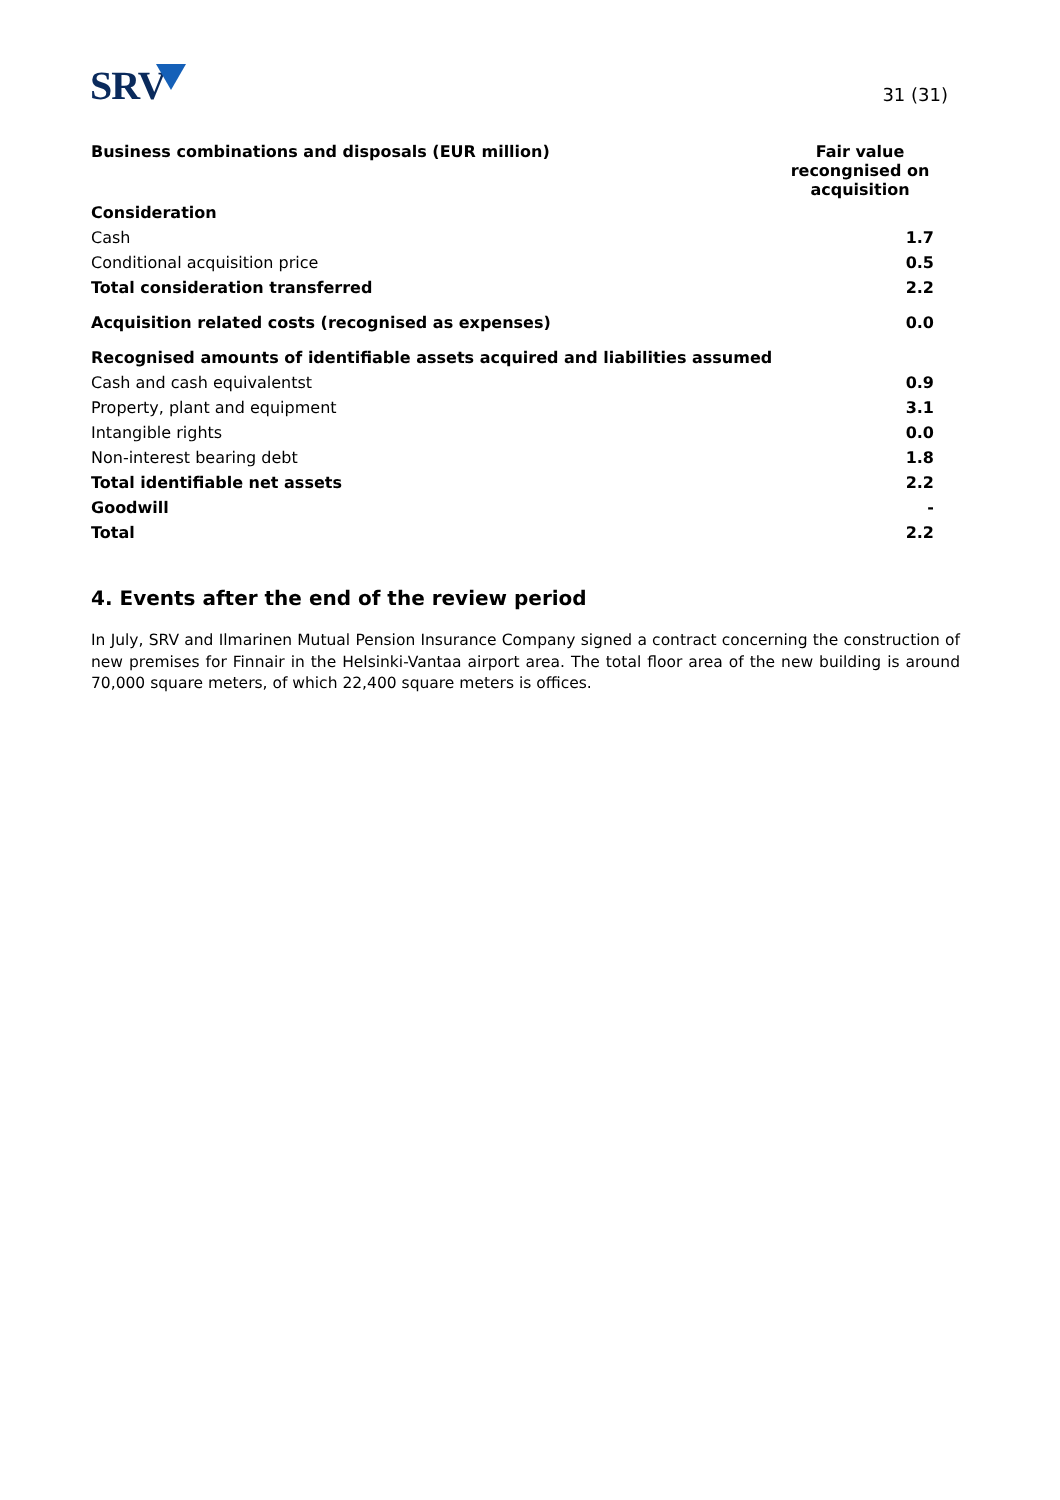SRV 31 (31)
| Business combinations and disposals (EUR million) | Fair value recongnised on acquisition |
| --- | --- |
| Consideration | |
| Cash | 1.7 |
| Conditional acquisition price | 0.5 |
| Total consideration transferred | 2.2 |
| Acquisition related costs (recognised as expenses) | 0.0 |
| Recognised amounts of identifiable assets acquired and liabilities assumed | |
| Cash and cash equivalentst | 0.9 |
| Property, plant and equipment | 3.1 |
| Intangible rights | 0.0 |
| Non-interest bearing debt | 1.8 |
| Total identifiable net assets | 2.2 |
| Goodwill | - |
| Total | 2.2 |
4. Events after the end of the review period
In July, SRV and Ilmarinen Mutual Pension Insurance Company signed a contract concerning the construction of new premises for Finnair in the Helsinki-Vantaa airport area. The total floor area of the new building is around 70,000 square meters, of which 22,400 square meters is offices.